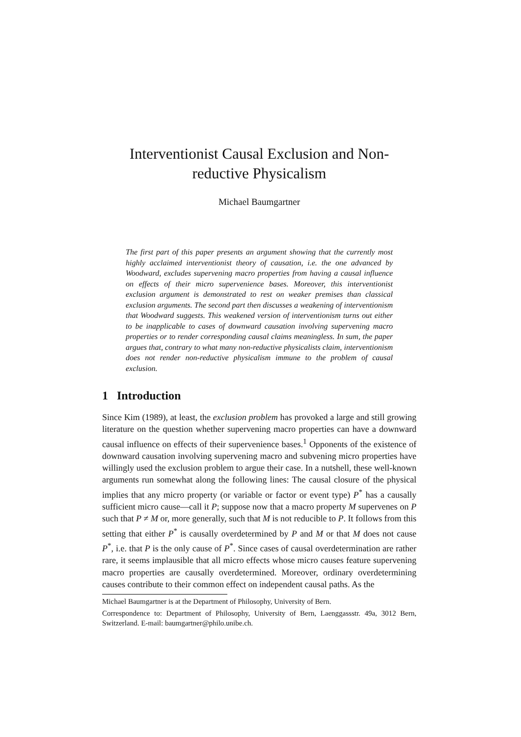Interventionist Causal Exclusion and Non-reductive Physicalism
Michael Baumgartner
The first part of this paper presents an argument showing that the currently most highly acclaimed interventionist theory of causation, i.e. the one advanced by Woodward, excludes supervening macro properties from having a causal influence on effects of their micro supervenience bases. Moreover, this interventionist exclusion argument is demonstrated to rest on weaker premises than classical exclusion arguments. The second part then discusses a weakening of interventionism that Woodward suggests. This weakened version of interventionism turns out either to be inapplicable to cases of downward causation involving supervening macro properties or to render corresponding causal claims meaningless. In sum, the paper argues that, contrary to what many non-reductive physicalists claim, interventionism does not render non-reductive physicalism immune to the problem of causal exclusion.
1 Introduction
Since Kim (1989), at least, the exclusion problem has provoked a large and still growing literature on the question whether supervening macro properties can have a downward causal influence on effects of their supervenience bases.<sup>1</sup> Opponents of the existence of downward causation involving supervening macro and subvening micro properties have willingly used the exclusion problem to argue their case. In a nutshell, these well-known arguments run somewhat along the following lines: The causal closure of the physical implies that any micro property (or variable or factor or event type) P<sup>*</sup> has a causally sufficient micro cause—call it P; suppose now that a macro property M supervenes on P such that P ≠ M or, more generally, such that M is not reducible to P. It follows from this setting that either P<sup>*</sup> is causally overdetermined by P and M or that M does not cause P<sup>*</sup>, i.e. that P is the only cause of P<sup>*</sup>. Since cases of causal overdetermination are rather rare, it seems implausible that all micro effects whose micro causes feature supervening macro properties are causally overdetermined. Moreover, ordinary overdetermining causes contribute to their common effect on independent causal paths. As the
Michael Baumgartner is at the Department of Philosophy, University of Bern.
Correspondence to: Department of Philosophy, University of Bern, Laenggassstr. 49a, 3012 Bern, Switzerland. E-mail: baumgartner@philo.unibe.ch.